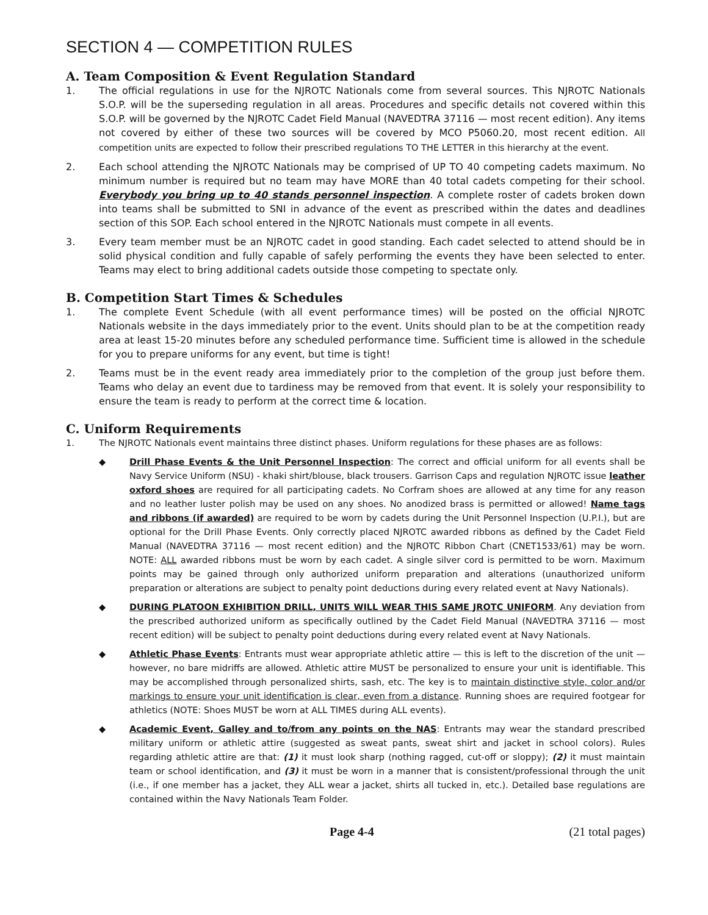SECTION 4 — COMPETITION RULES
A. Team Composition & Event Regulation Standard
1. The official regulations in use for the NJROTC Nationals come from several sources. This NJROTC Nationals S.O.P. will be the superseding regulation in all areas. Procedures and specific details not covered within this S.O.P. will be governed by the NJROTC Cadet Field Manual (NAVEDTRA 37116 — most recent edition). Any items not covered by either of these two sources will be covered by MCO P5060.20, most recent edition. All competition units are expected to follow their prescribed regulations TO THE LETTER in this hierarchy at the event.
2. Each school attending the NJROTC Nationals may be comprised of UP TO 40 competing cadets maximum. No minimum number is required but no team may have MORE than 40 total cadets competing for their school. Everybody you bring up to 40 stands personnel inspection. A complete roster of cadets broken down into teams shall be submitted to SNI in advance of the event as prescribed within the dates and deadlines section of this SOP. Each school entered in the NJROTC Nationals must compete in all events.
3. Every team member must be an NJROTC cadet in good standing. Each cadet selected to attend should be in solid physical condition and fully capable of safely performing the events they have been selected to enter. Teams may elect to bring additional cadets outside those competing to spectate only.
B. Competition Start Times & Schedules
1. The complete Event Schedule (with all event performance times) will be posted on the official NJROTC Nationals website in the days immediately prior to the event. Units should plan to be at the competition ready area at least 15-20 minutes before any scheduled performance time. Sufficient time is allowed in the schedule for you to prepare uniforms for any event, but time is tight!
2. Teams must be in the event ready area immediately prior to the completion of the group just before them. Teams who delay an event due to tardiness may be removed from that event. It is solely your responsibility to ensure the team is ready to perform at the correct time & location.
C. Uniform Requirements
1. The NJROTC Nationals event maintains three distinct phases. Uniform regulations for these phases are as follows:
◆ Drill Phase Events & the Unit Personnel Inspection: The correct and official uniform for all events shall be Navy Service Uniform (NSU) - khaki shirt/blouse, black trousers. Garrison Caps and regulation NJROTC issue leather oxford shoes are required for all participating cadets. No Corfram shoes are allowed at any time for any reason and no leather luster polish may be used on any shoes. No anodized brass is permitted or allowed! Name tags and ribbons (if awarded) are required to be worn by cadets during the Unit Personnel Inspection (U.P.I.), but are optional for the Drill Phase Events. Only correctly placed NJROTC awarded ribbons as defined by the Cadet Field Manual (NAVEDTRA 37116 — most recent edition) and the NJROTC Ribbon Chart (CNET1533/61) may be worn. NOTE: ALL awarded ribbons must be worn by each cadet. A single silver cord is permitted to be worn. Maximum points may be gained through only authorized uniform preparation and alterations (unauthorized uniform preparation or alterations are subject to penalty point deductions during every related event at Navy Nationals).
◆ DURING PLATOON EXHIBITION DRILL, UNITS WILL WEAR THIS SAME JROTC UNIFORM. Any deviation from the prescribed authorized uniform as specifically outlined by the Cadet Field Manual (NAVEDTRA 37116 — most recent edition) will be subject to penalty point deductions during every related event at Navy Nationals.
◆ Athletic Phase Events: Entrants must wear appropriate athletic attire — this is left to the discretion of the unit — however, no bare midriffs are allowed. Athletic attire MUST be personalized to ensure your unit is identifiable. This may be accomplished through personalized shirts, sash, etc. The key is to maintain distinctive style, color and/or markings to ensure your unit identification is clear, even from a distance. Running shoes are required footgear for athletics (NOTE: Shoes MUST be worn at ALL TIMES during ALL events).
◆ Academic Event, Galley and to/from any points on the NAS: Entrants may wear the standard prescribed military uniform or athletic attire (suggested as sweat pants, sweat shirt and jacket in school colors). Rules regarding athletic attire are that: (1) it must look sharp (nothing ragged, cut-off or sloppy); (2) it must maintain team or school identification, and (3) it must be worn in a manner that is consistent/professional through the unit (i.e., if one member has a jacket, they ALL wear a jacket, shirts all tucked in, etc.). Detailed base regulations are contained within the Navy Nationals Team Folder.
Page 4-4 (21 total pages)